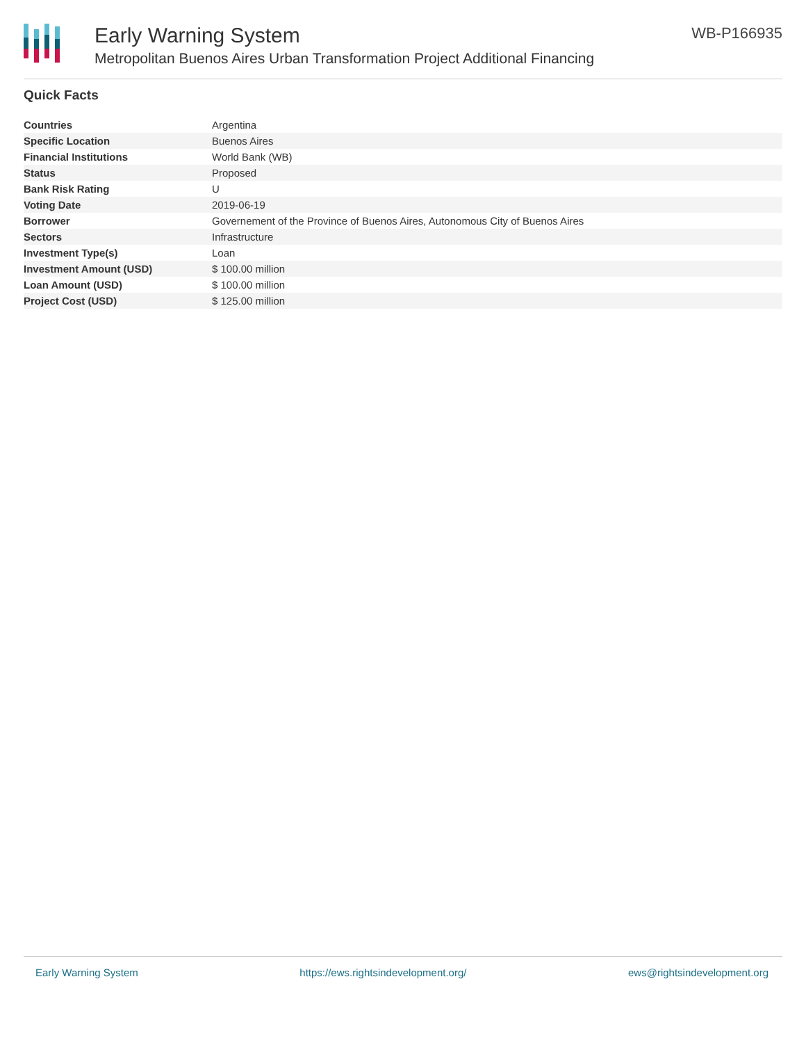Early Warning System
Metropolitan Buenos Aires Urban Transformation Project Additional Financing
WB-P166935
Quick Facts
| Countries | Argentina |
| Specific Location | Buenos Aires |
| Financial Institutions | World Bank (WB) |
| Status | Proposed |
| Bank Risk Rating | U |
| Voting Date | 2019-06-19 |
| Borrower | Governement of the Province of Buenos Aires, Autonomous City of Buenos Aires |
| Sectors | Infrastructure |
| Investment Type(s) | Loan |
| Investment Amount (USD) | $ 100.00 million |
| Loan Amount (USD) | $ 100.00 million |
| Project Cost (USD) | $ 125.00 million |
Early Warning System https://ews.rightsindevelopment.org/ ews@rightsindevelopment.org